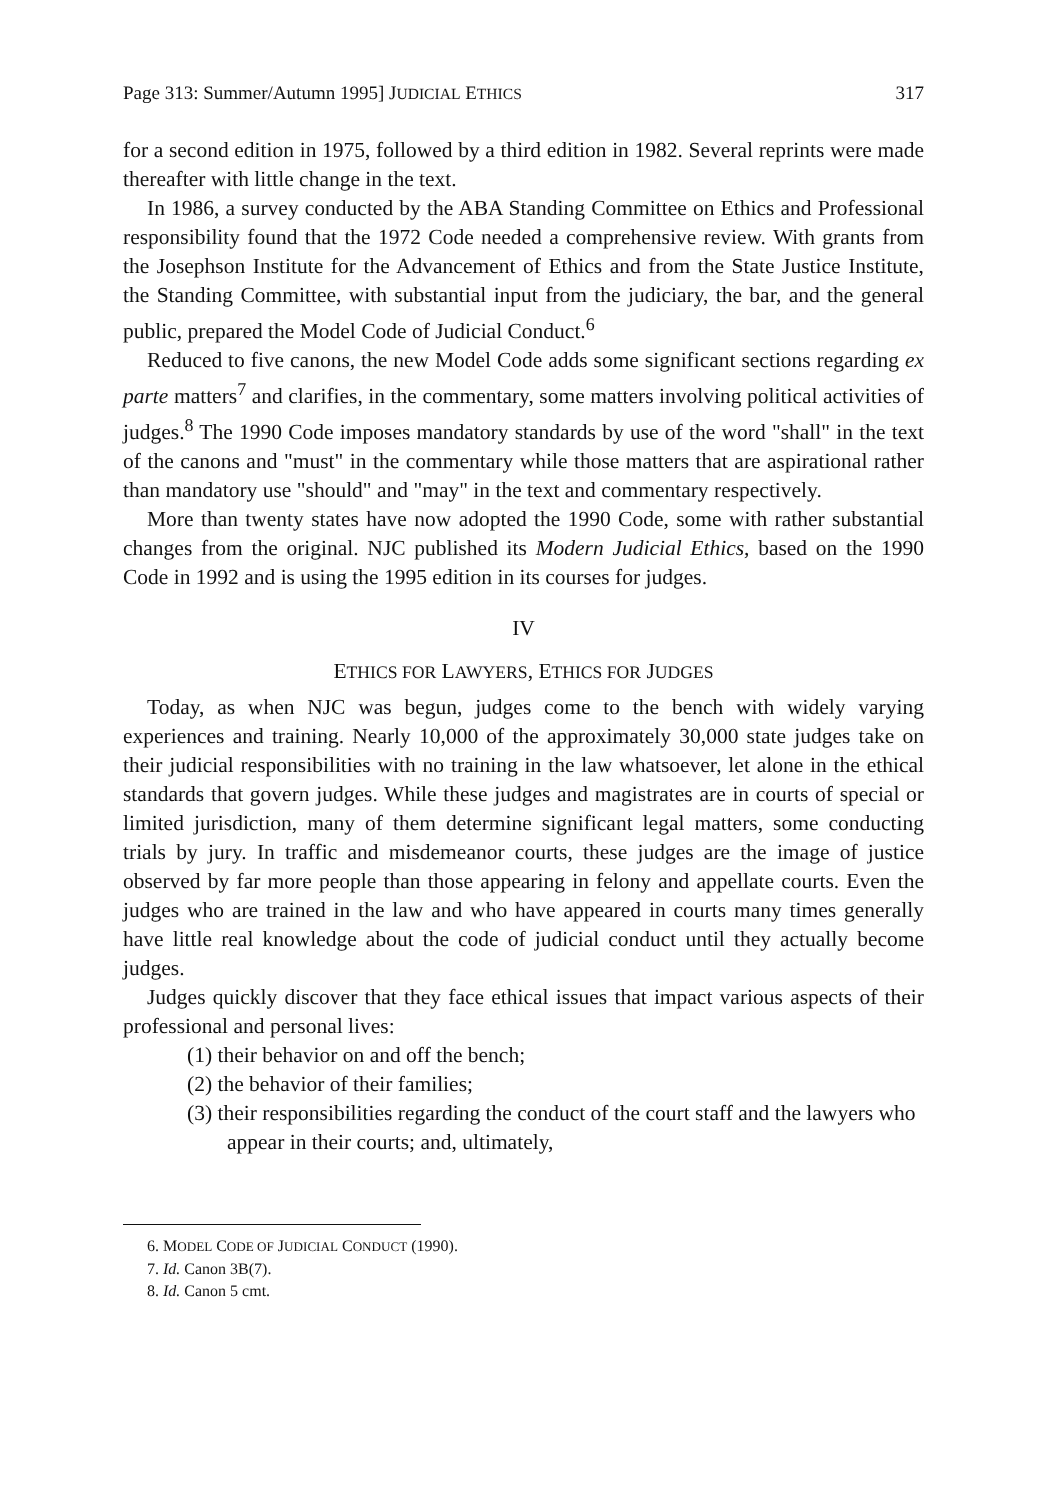Page 313: Summer/Autumn 1995] JUDICIAL ETHICS 317
for a second edition in 1975, followed by a third edition in 1982. Several reprints were made thereafter with little change in the text.
In 1986, a survey conducted by the ABA Standing Committee on Ethics and Professional responsibility found that the 1972 Code needed a comprehensive review. With grants from the Josephson Institute for the Advancement of Ethics and from the State Justice Institute, the Standing Committee, with substantial input from the judiciary, the bar, and the general public, prepared the Model Code of Judicial Conduct.<sup>6</sup>
Reduced to five canons, the new Model Code adds some significant sections regarding ex parte matters<sup>7</sup> and clarifies, in the commentary, some matters involving political activities of judges.<sup>8</sup> The 1990 Code imposes mandatory standards by use of the word "shall" in the text of the canons and "must" in the commentary while those matters that are aspirational rather than mandatory use "should" and "may" in the text and commentary respectively.
More than twenty states have now adopted the 1990 Code, some with rather substantial changes from the original. NJC published its Modern Judicial Ethics, based on the 1990 Code in 1992 and is using the 1995 edition in its courses for judges.
IV
ETHICS FOR LAWYERS, ETHICS FOR JUDGES
Today, as when NJC was begun, judges come to the bench with widely varying experiences and training. Nearly 10,000 of the approximately 30,000 state judges take on their judicial responsibilities with no training in the law whatsoever, let alone in the ethical standards that govern judges. While these judges and magistrates are in courts of special or limited jurisdiction, many of them determine significant legal matters, some conducting trials by jury. In traffic and misdemeanor courts, these judges are the image of justice observed by far more people than those appearing in felony and appellate courts. Even the judges who are trained in the law and who have appeared in courts many times generally have little real knowledge about the code of judicial conduct until they actually become judges.
Judges quickly discover that they face ethical issues that impact various aspects of their professional and personal lives:
(1) their behavior on and off the bench;
(2) the behavior of their families;
(3) their responsibilities regarding the conduct of the court staff and the lawyers who appear in their courts; and, ultimately,
6. MODEL CODE OF JUDICIAL CONDUCT (1990).
7. Id. Canon 3B(7).
8. Id. Canon 5 cmt.